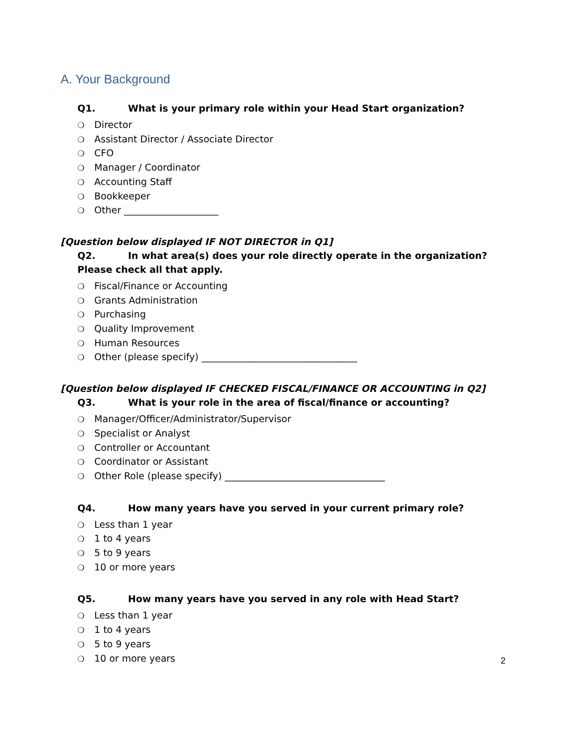A. Your Background
Q1. What is your primary role within your Head Start organization?
❍ Director
❍ Assistant Director / Associate Director
❍ CFO
❍ Manager / Coordinator
❍ Accounting Staff
❍ Bookkeeper
❍ Other ____________________
[Question below displayed IF NOT DIRECTOR in Q1]
Q2. In what area(s) does your role directly operate in the organization? Please check all that apply.
❍ Fiscal/Finance or Accounting
❍ Grants Administration
❍ Purchasing
❍ Quality Improvement
❍ Human Resources
❍ Other (please specify) _________________________________
[Question below displayed IF CHECKED FISCAL/FINANCE OR ACCOUNTING in Q2]
Q3. What is your role in the area of fiscal/finance or accounting?
❍ Manager/Officer/Administrator/Supervisor
❍ Specialist or Analyst
❍ Controller or Accountant
❍ Coordinator or Assistant
❍ Other Role (please specify) __________________________________
Q4. How many years have you served in your current primary role?
❍ Less than 1 year
❍ 1 to 4 years
❍ 5 to 9 years
❍ 10 or more years
Q5. How many years have you served in any role with Head Start?
❍ Less than 1 year
❍ 1 to 4 years
❍ 5 to 9 years
❍ 10 or more years
2